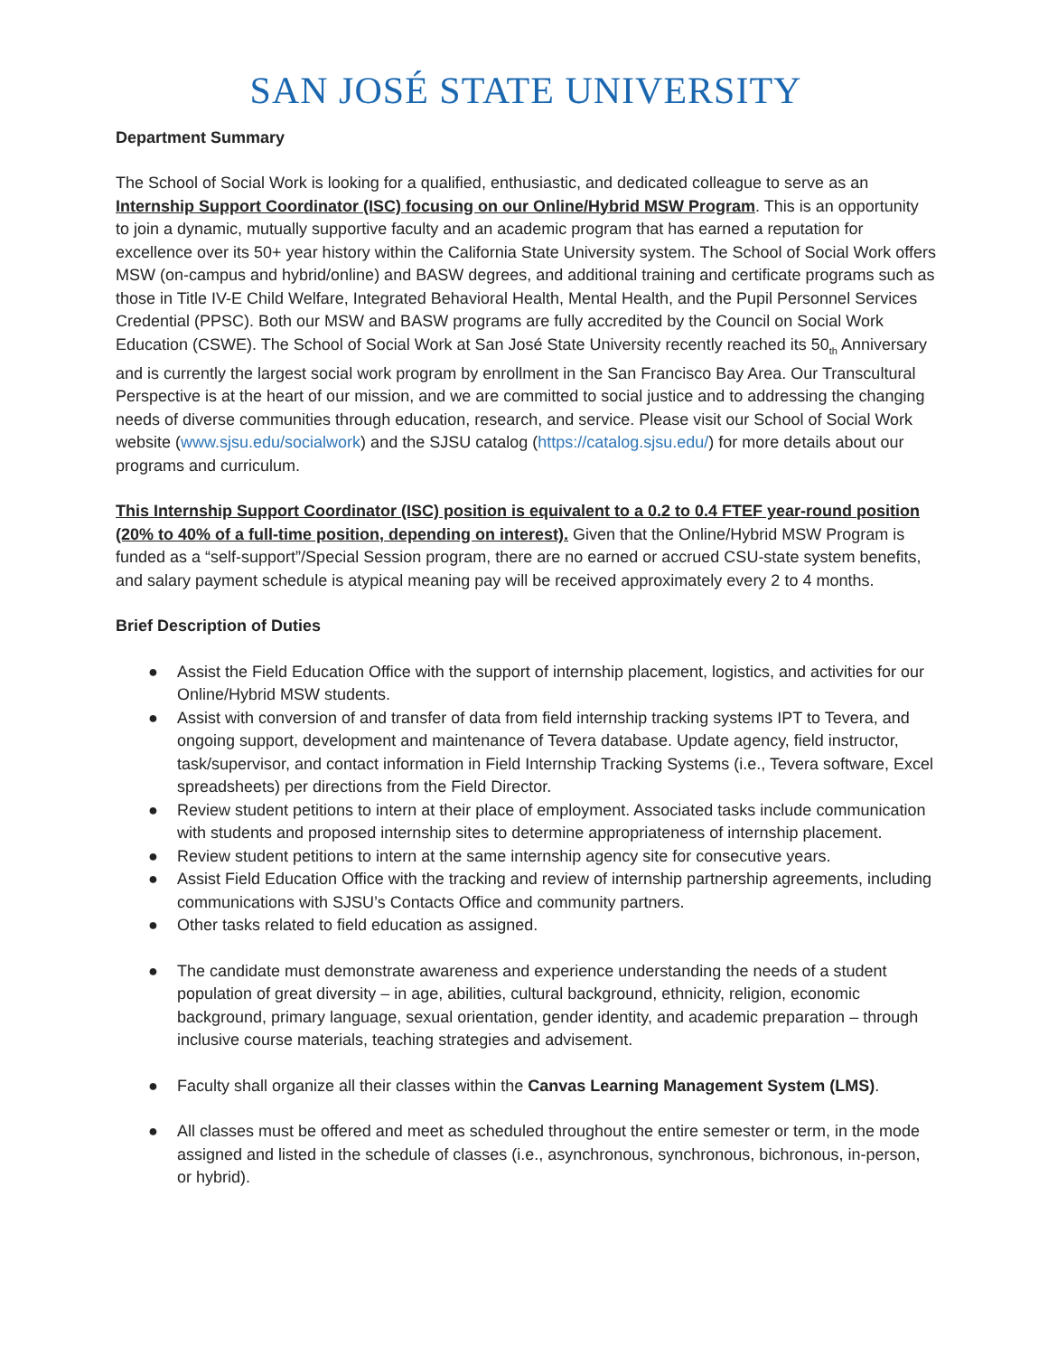SAN JOSÉ STATE UNIVERSITY
Department Summary
The School of Social Work is looking for a qualified, enthusiastic, and dedicated colleague to serve as an Internship Support Coordinator (ISC) focusing on our Online/Hybrid MSW Program. This is an opportunity to join a dynamic, mutually supportive faculty and an academic program that has earned a reputation for excellence over its 50+ year history within the California State University system. The School of Social Work offers MSW (on-campus and hybrid/online) and BASW degrees, and additional training and certificate programs such as those in Title IV-E Child Welfare, Integrated Behavioral Health, Mental Health, and the Pupil Personnel Services Credential (PPSC). Both our MSW and BASW programs are fully accredited by the Council on Social Work Education (CSWE). The School of Social Work at San José State University recently reached its 50<sub>th</sub> Anniversary and is currently the largest social work program by enrollment in the San Francisco Bay Area. Our Transcultural Perspective is at the heart of our mission, and we are committed to social justice and to addressing the changing needs of diverse communities through education, research, and service. Please visit our School of Social Work website (www.sjsu.edu/socialwork) and the SJSU catalog (https://catalog.sjsu.edu/) for more details about our programs and curriculum.
This Internship Support Coordinator (ISC) position is equivalent to a 0.2 to 0.4 FTEF year-round position (20% to 40% of a full-time position, depending on interest). Given that the Online/Hybrid MSW Program is funded as a “self-support”/Special Session program, there are no earned or accrued CSU-state system benefits, and salary payment schedule is atypical meaning pay will be received approximately every 2 to 4 months.
Brief Description of Duties
● Assist the Field Education Office with the support of internship placement, logistics, and activities for our Online/Hybrid MSW students.
● Assist with conversion of and transfer of data from field internship tracking systems IPT to Tevera, and ongoing support, development and maintenance of Tevera database. Update agency, field instructor, task/supervisor, and contact information in Field Internship Tracking Systems (i.e., Tevera software, Excel spreadsheets) per directions from the Field Director.
● Review student petitions to intern at their place of employment. Associated tasks include communication with students and proposed internship sites to determine appropriateness of internship placement.
● Review student petitions to intern at the same internship agency site for consecutive years.
● Assist Field Education Office with the tracking and review of internship partnership agreements, including communications with SJSU’s Contacts Office and community partners.
● Other tasks related to field education as assigned.
● The candidate must demonstrate awareness and experience understanding the needs of a student population of great diversity – in age, abilities, cultural background, ethnicity, religion, economic background, primary language, sexual orientation, gender identity, and academic preparation – through inclusive course materials, teaching strategies and advisement.
● Faculty shall organize all their classes within the Canvas Learning Management System (LMS).
● All classes must be offered and meet as scheduled throughout the entire semester or term, in the mode assigned and listed in the schedule of classes (i.e., asynchronous, synchronous, bichronous, in-person, or hybrid).